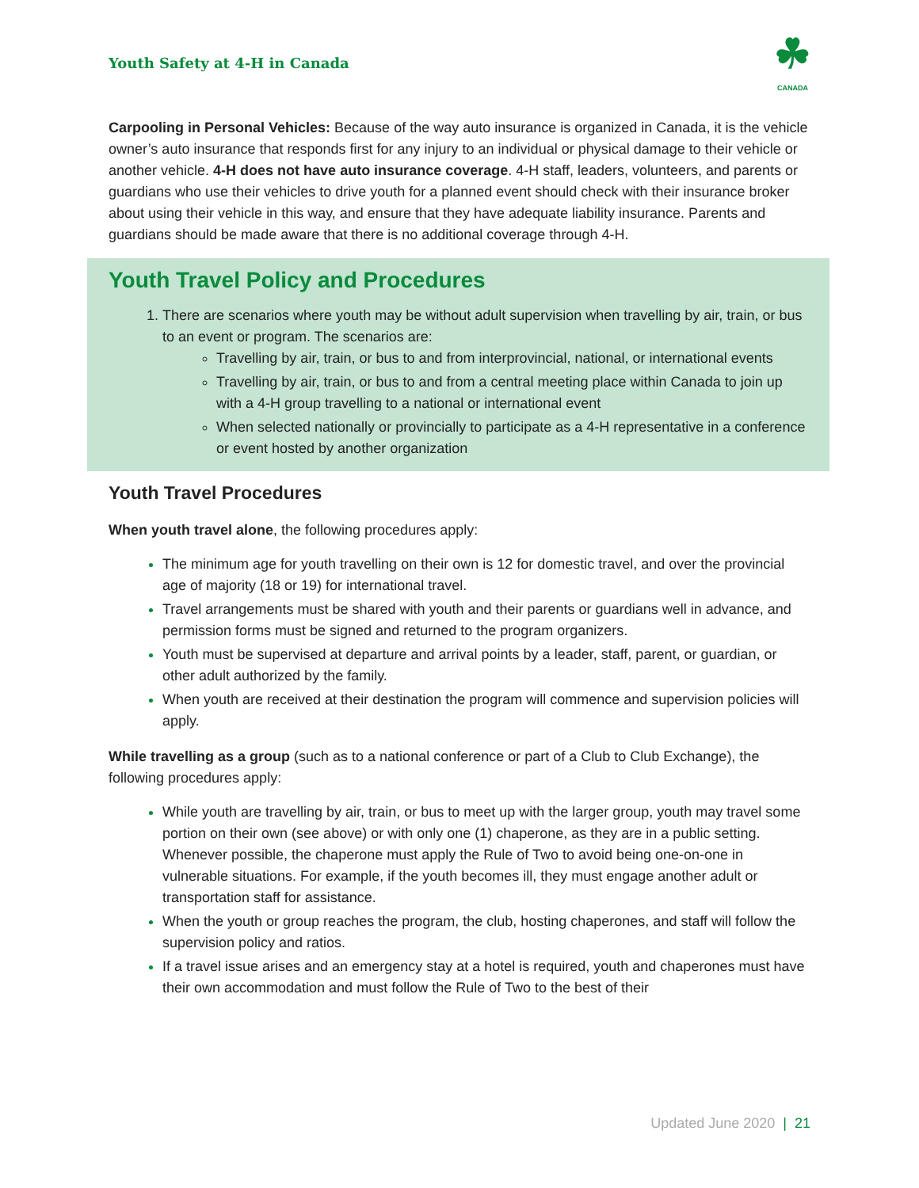Youth Safety at 4-H in Canada
☘
CANADA
Carpooling in Personal Vehicles: Because of the way auto insurance is organized in Canada, it is the vehicle owner’s auto insurance that responds first for any injury to an individual or physical damage to their vehicle or another vehicle. 4-H does not have auto insurance coverage. 4-H staff, leaders, volunteers, and parents or guardians who use their vehicles to drive youth for a planned event should check with their insurance broker about using their vehicle in this way, and ensure that they have adequate liability insurance. Parents and guardians should be made aware that there is no additional coverage through 4-H.
Youth Travel Policy and Procedures
There are scenarios where youth may be without adult supervision when travelling by air, train, or bus to an event or program. The scenarios are:
Travelling by air, train, or bus to and from interprovincial, national, or international events
Travelling by air, train, or bus to and from a central meeting place within Canada to join up with a 4-H group travelling to a national or international event
When selected nationally or provincially to participate as a 4-H representative in a conference or event hosted by another organization
Youth Travel Procedures
When youth travel alone, the following procedures apply:
The minimum age for youth travelling on their own is 12 for domestic travel, and over the provincial age of majority (18 or 19) for international travel.
Travel arrangements must be shared with youth and their parents or guardians well in advance, and permission forms must be signed and returned to the program organizers.
Youth must be supervised at departure and arrival points by a leader, staff, parent, or guardian, or other adult authorized by the family.
When youth are received at their destination the program will commence and supervision policies will apply.
While travelling as a group (such as to a national conference or part of a Club to Club Exchange), the following procedures apply:
While youth are travelling by air, train, or bus to meet up with the larger group, youth may travel some portion on their own (see above) or with only one (1) chaperone, as they are in a public setting. Whenever possible, the chaperone must apply the Rule of Two to avoid being one-on-one in vulnerable situations. For example, if the youth becomes ill, they must engage another adult or transportation staff for assistance.
When the youth or group reaches the program, the club, hosting chaperones, and staff will follow the supervision policy and ratios.
If a travel issue arises and an emergency stay at a hotel is required, youth and chaperones must have their own accommodation and must follow the Rule of Two to the best of their
Updated June 2020 | 21